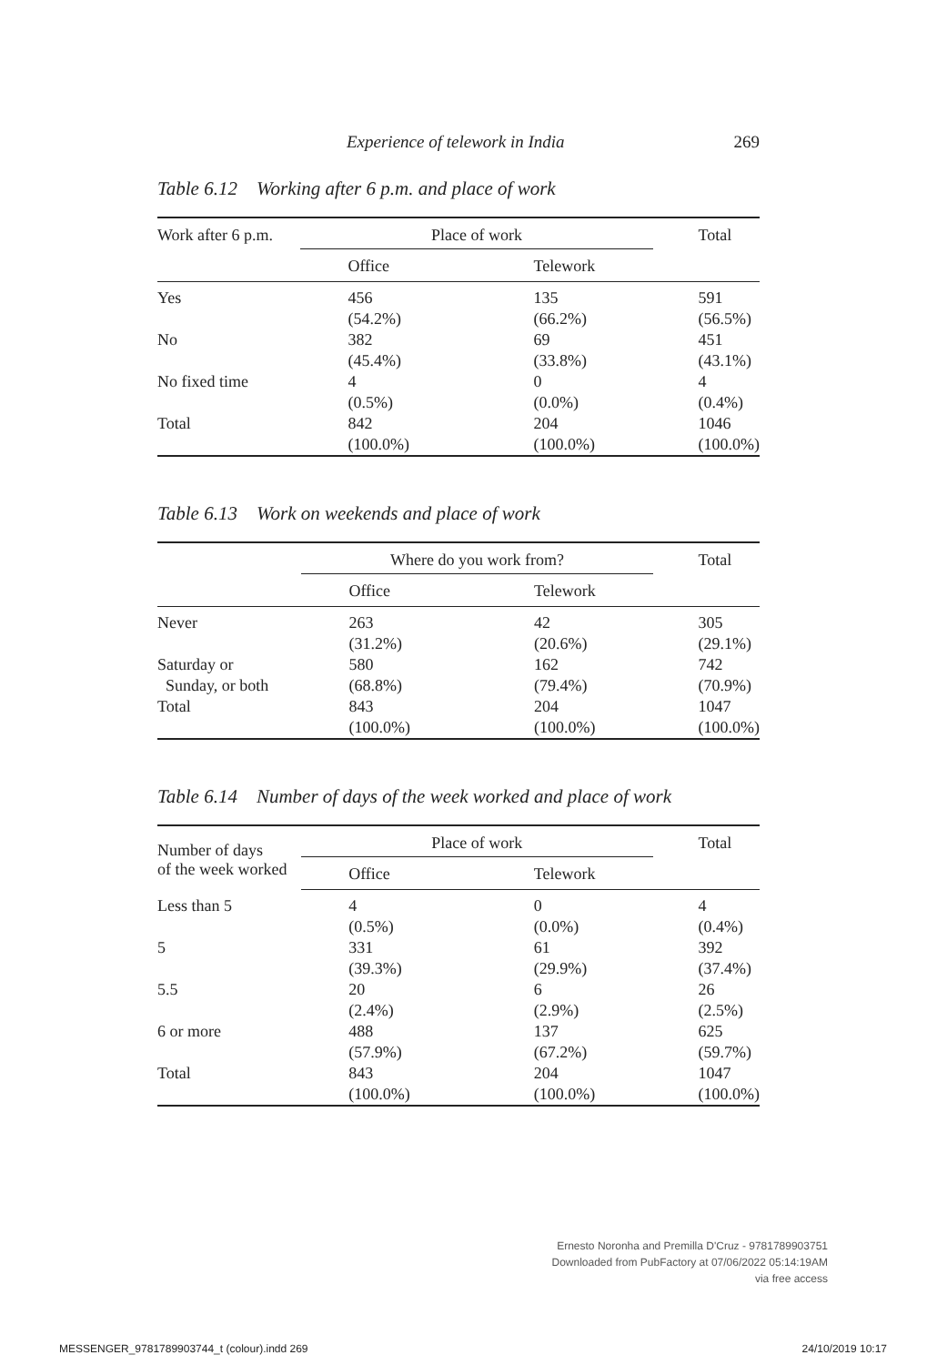Experience of telework in India 269
Table 6.12 Working after 6 p.m. and place of work
| Work after 6 p.m. | Place of work | | Total |
| --- | --- | --- | --- |
| | Office | Telework | |
| Yes | 456 (54.2%) | 135 (66.2%) | 591 (56.5%) |
| No | 382 (45.4%) | 69 (33.8%) | 451 (43.1%) |
| No fixed time | 4 (0.5%) | 0 (0.0%) | 4 (0.4%) |
| Total | 842 (100.0%) | 204 (100.0%) | 1046 (100.0%) |
Table 6.13 Work on weekends and place of work
| | Where do you work from? | | Total |
| --- | --- | --- | --- |
| | Office | Telework | |
| Never | 263 (31.2%) | 42 (20.6%) | 305 (29.1%) |
| Saturday or Sunday, or both | 580 (68.8%) | 162 (79.4%) | 742 (70.9%) |
| Total | 843 (100.0%) | 204 (100.0%) | 1047 (100.0%) |
Table 6.14 Number of days of the week worked and place of work
| Number of days of the week worked | Place of work | | Total |
| --- | --- | --- | --- |
| | Office | Telework | |
| Less than 5 | 4 (0.5%) | 0 (0.0%) | 4 (0.4%) |
| 5 | 331 (39.3%) | 61 (29.9%) | 392 (37.4%) |
| 5.5 | 20 (2.4%) | 6 (2.9%) | 26 (2.5%) |
| 6 or more | 488 (57.9%) | 137 (67.2%) | 625 (59.7%) |
| Total | 843 (100.0%) | 204 (100.0%) | 1047 (100.0%) |
Ernesto Noronha and Premilla D'Cruz - 9781789903751
Downloaded from PubFactory at 07/06/2022 05:14:19AM
via free access
MESSENGER_9781789903744_t (colour).indd 269
24/10/2019 10:17